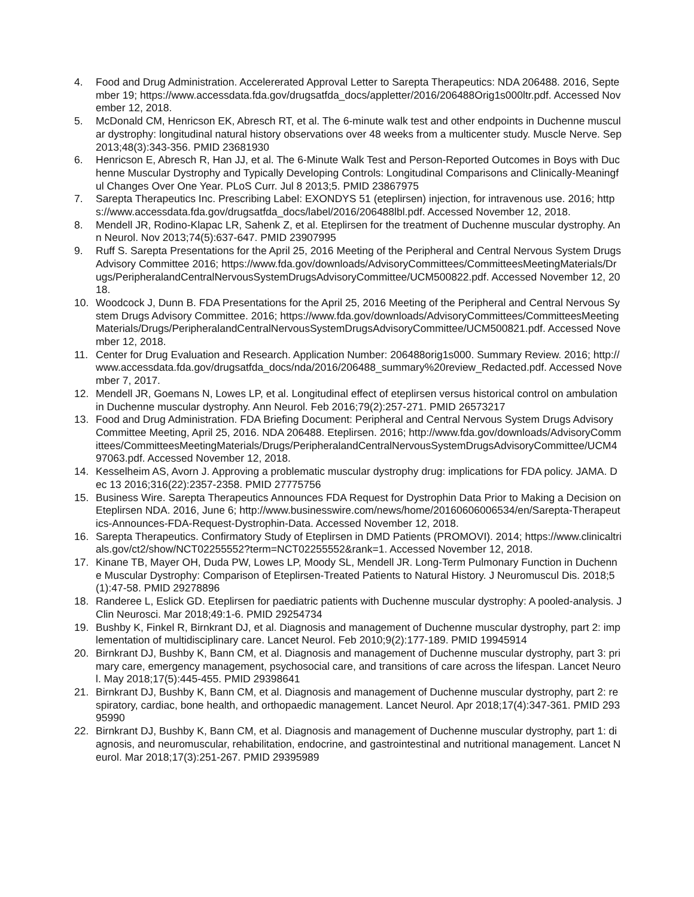4. Food and Drug Administration. Accelererated Approval Letter to Sarepta Therapeutics: NDA 206488. 2016, September 19; https://www.accessdata.fda.gov/drugsatfda_docs/appletter/2016/206488Orig1s000ltr.pdf. Accessed November 12, 2018.
5. McDonald CM, Henricson EK, Abresch RT, et al. The 6-minute walk test and other endpoints in Duchenne muscular dystrophy: longitudinal natural history observations over 48 weeks from a multicenter study. Muscle Nerve. Sep 2013;48(3):343-356. PMID 23681930
6. Henricson E, Abresch R, Han JJ, et al. The 6-Minute Walk Test and Person-Reported Outcomes in Boys with Duchenne Muscular Dystrophy and Typically Developing Controls: Longitudinal Comparisons and Clinically-Meaningful Changes Over One Year. PLoS Curr. Jul 8 2013;5. PMID 23867975
7. Sarepta Therapeutics Inc. Prescribing Label: EXONDYS 51 (eteplirsen) injection, for intravenous use. 2016; https://www.accessdata.fda.gov/drugsatfda_docs/label/2016/206488lbl.pdf. Accessed November 12, 2018.
8. Mendell JR, Rodino-Klapac LR, Sahenk Z, et al. Eteplirsen for the treatment of Duchenne muscular dystrophy. Ann Neurol. Nov 2013;74(5):637-647. PMID 23907995
9. Ruff S. Sarepta Presentations for the April 25, 2016 Meeting of the Peripheral and Central Nervous System Drugs Advisory Committee 2016; https://www.fda.gov/downloads/AdvisoryCommittees/CommitteesMeetingMaterials/Drugs/PeripheralandCentralNervousSystemDrugsAdvisoryCommittee/UCM500822.pdf. Accessed November 12, 2018.
10. Woodcock J, Dunn B. FDA Presentations for the April 25, 2016 Meeting of the Peripheral and Central Nervous System Drugs Advisory Committee. 2016; https://www.fda.gov/downloads/AdvisoryCommittees/CommitteesMeetingMaterials/Drugs/PeripheralandCentralNervousSystemDrugsAdvisoryCommittee/UCM500821.pdf. Accessed November 12, 2018.
11. Center for Drug Evaluation and Research. Application Number: 206488orig1s000. Summary Review. 2016; http://www.accessdata.fda.gov/drugsatfda_docs/nda/2016/206488_summary%20review_Redacted.pdf. Accessed November 7, 2017.
12. Mendell JR, Goemans N, Lowes LP, et al. Longitudinal effect of eteplirsen versus historical control on ambulation in Duchenne muscular dystrophy. Ann Neurol. Feb 2016;79(2):257-271. PMID 26573217
13. Food and Drug Administration. FDA Briefing Document: Peripheral and Central Nervous System Drugs Advisory Committee Meeting, April 25, 2016. NDA 206488. Eteplirsen. 2016; http://www.fda.gov/downloads/AdvisoryCommittees/CommitteesMeetingMaterials/Drugs/PeripheralandCentralNervousSystemDrugsAdvisoryCommittee/UCM497063.pdf. Accessed November 12, 2018.
14. Kesselheim AS, Avorn J. Approving a problematic muscular dystrophy drug: implications for FDA policy. JAMA. Dec 13 2016;316(22):2357-2358. PMID 27775756
15. Business Wire. Sarepta Therapeutics Announces FDA Request for Dystrophin Data Prior to Making a Decision on Eteplirsen NDA. 2016, June 6; http://www.businesswire.com/news/home/20160606006534/en/Sarepta-Therapeutics-Announces-FDA-Request-Dystrophin-Data. Accessed November 12, 2018.
16. Sarepta Therapeutics. Confirmatory Study of Eteplirsen in DMD Patients (PROMOVI). 2014; https://www.clinicaltrials.gov/ct2/show/NCT02255552?term=NCT02255552&rank=1. Accessed November 12, 2018.
17. Kinane TB, Mayer OH, Duda PW, Lowes LP, Moody SL, Mendell JR. Long-Term Pulmonary Function in Duchenne Muscular Dystrophy: Comparison of Eteplirsen-Treated Patients to Natural History. J Neuromuscul Dis. 2018;5(1):47-58. PMID 29278896
18. Randeree L, Eslick GD. Eteplirsen for paediatric patients with Duchenne muscular dystrophy: A pooled-analysis. J Clin Neurosci. Mar 2018;49:1-6. PMID 29254734
19. Bushby K, Finkel R, Birnkrant DJ, et al. Diagnosis and management of Duchenne muscular dystrophy, part 2: implementation of multidisciplinary care. Lancet Neurol. Feb 2010;9(2):177-189. PMID 19945914
20. Birnkrant DJ, Bushby K, Bann CM, et al. Diagnosis and management of Duchenne muscular dystrophy, part 3: primary care, emergency management, psychosocial care, and transitions of care across the lifespan. Lancet Neurol. May 2018;17(5):445-455. PMID 29398641
21. Birnkrant DJ, Bushby K, Bann CM, et al. Diagnosis and management of Duchenne muscular dystrophy, part 2: respiratory, cardiac, bone health, and orthopaedic management. Lancet Neurol. Apr 2018;17(4):347-361. PMID 29395990
22. Birnkrant DJ, Bushby K, Bann CM, et al. Diagnosis and management of Duchenne muscular dystrophy, part 1: diagnosis, and neuromuscular, rehabilitation, endocrine, and gastrointestinal and nutritional management. Lancet Neurol. Mar 2018;17(3):251-267. PMID 29395989